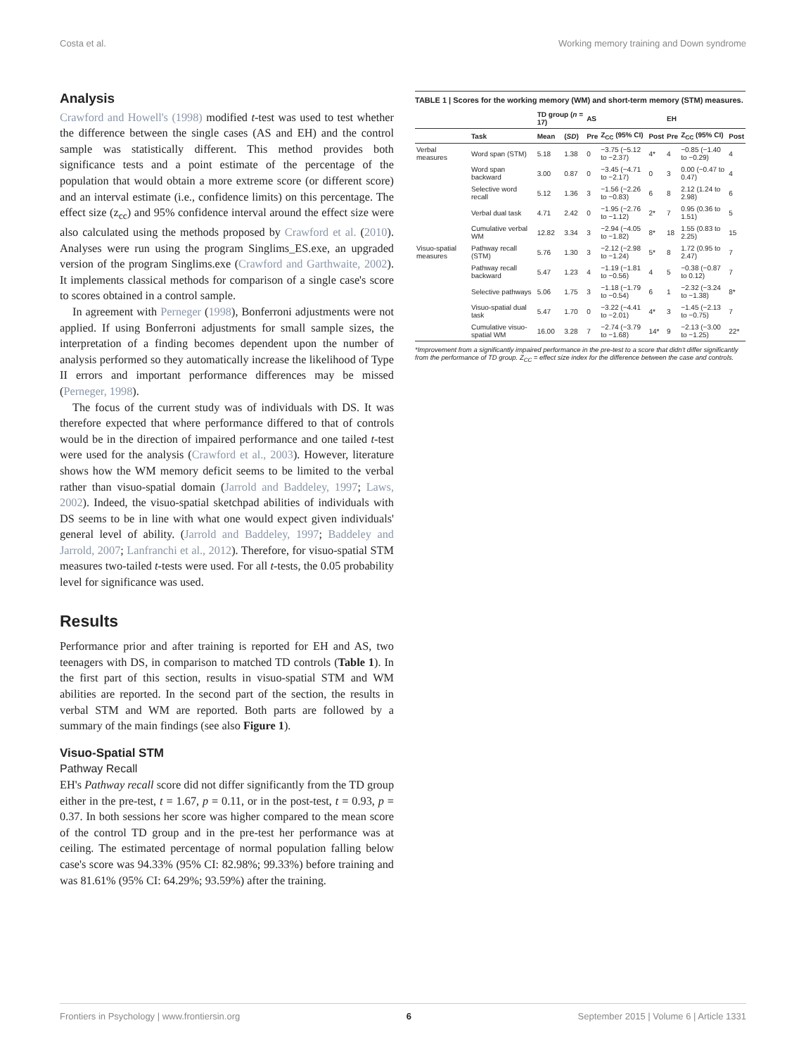Costa et al. Working memory training and Down syndrome
Analysis
Crawford and Howell's (1998) modified t-test was used to test whether the difference between the single cases (AS and EH) and the control sample was statistically different. This method provides both significance tests and a point estimate of the percentage of the population that would obtain a more extreme score (or different score) and an interval estimate (i.e., confidence limits) on this percentage. The effect size (z<sub>cc</sub>) and 95% confidence interval around the effect size were also calculated using the methods proposed by Crawford et al. (2010). Analyses were run using the program Singlims_ES.exe, an upgraded version of the program Singlims.exe (Crawford and Garthwaite, 2002). It implements classical methods for comparison of a single case's score to scores obtained in a control sample.
In agreement with Perneger (1998), Bonferroni adjustments were not applied. If using Bonferroni adjustments for small sample sizes, the interpretation of a finding becomes dependent upon the number of analysis performed so they automatically increase the likelihood of Type II errors and important performance differences may be missed (Perneger, 1998).
The focus of the current study was of individuals with DS. It was therefore expected that where performance differed to that of controls would be in the direction of impaired performance and one tailed t-test were used for the analysis (Crawford et al., 2003). However, literature shows how the WM memory deficit seems to be limited to the verbal rather than visuo-spatial domain (Jarrold and Baddeley, 1997; Laws, 2002). Indeed, the visuo-spatial sketchpad abilities of individuals with DS seems to be in line with what one would expect given individuals' general level of ability. (Jarrold and Baddeley, 1997; Baddeley and Jarrold, 2007; Lanfranchi et al., 2012). Therefore, for visuo-spatial STM measures two-tailed t-tests were used. For all t-tests, the 0.05 probability level for significance was used.
Results
Performance prior and after training is reported for EH and AS, two teenagers with DS, in comparison to matched TD controls (Table 1). In the first part of this section, results in visuo-spatial STM and WM abilities are reported. In the second part of the section, the results in verbal STM and WM are reported. Both parts are followed by a summary of the main findings (see also Figure 1).
Visuo-Spatial STM
Pathway Recall
EH's Pathway recall score did not differ significantly from the TD group either in the pre-test, t = 1.67, p = 0.11, or in the post-test, t = 0.93, p = 0.37. In both sessions her score was higher compared to the mean score of the control TD group and in the pre-test her performance was at ceiling. The estimated percentage of normal population falling below case's score was 94.33% (95% CI: 82.98%; 99.33%) before training and was 81.61% (95% CI: 64.29%; 93.59%) after the training.
TABLE 1 | Scores for the working memory (WM) and short-term memory (STM) measures.
| | | TD group ( n = 17) | | AS | | | EH | | |
| --- | --- | --- | --- | --- | --- | --- | --- | --- | --- |
| | Task | Mean | ( SD ) | Pre | Z<sub>CC</sub> (95% CI) | Post | Pre | Z<sub>CC</sub> (95% CI) | Post |
| Verbal measures | Word span (STM) | 5.18 | 1.38 | 0 | −3.75 (−5.12 to −2.37) | 4* | 4 | −0.85 (−1.40 to −0.29) | 4 |
| | Word span backward | 3.00 | 0.87 | 0 | −3.45 (−4.71 to −2.17) | 0 | 3 | 0.00 (−0.47 to 0.47) | 4 |
| | Selective word recall | 5.12 | 1.36 | 3 | −1.56 (−2.26 to −0.83) | 6 | 8 | 2.12 (1.24 to 2.98) | 6 |
| | Verbal dual task | 4.71 | 2.42 | 0 | −1.95 (−2.76 to −1.12) | 2* | 7 | 0.95 (0.36 to 1.51) | 5 |
| | Cumulative verbal WM | 12.82 | 3.34 | 3 | −2.94 (−4.05 to −1.82) | 8* | 18 | 1.55 (0.83 to 2.25) | 15 |
| Visuo-spatial measures | Pathway recall (STM) | 5.76 | 1.30 | 3 | −2.12 (−2.98 to −1.24) | 5* | 8 | 1.72 (0.95 to 2.47) | 7 |
| | Pathway recall backward | 5.47 | 1.23 | 4 | −1.19 (−1.81 to −0.56) | 4 | 5 | −0.38 (−0.87 to 0.12) | 7 |
| | Selective pathways | 5.06 | 1.75 | 3 | −1.18 (−1.79 to −0.54) | 6 | 1 | −2.32 (−3.24 to −1.38) | 8* |
| | Visuo-spatial dual task | 5.47 | 1.70 | 0 | −3.22 (−4.41 to −2.01) | 4* | 3 | −1.45 (−2.13 to −0.75) | 7 |
| | Cumulative visuo-spatial WM | 16.00 | 3.28 | 7 | −2.74 (−3.79 to −1.68) | 14* | 9 | −2.13 (−3.00 to −1.25) | 22* |
*Improvement from a significantly impaired performance in the pre-test to a score that didn't differ significantly from the performance of TD group. Z<sub>CC</sub> = effect size index for the difference between the case and controls.
Frontiers in Psychology | www.frontiersin.org 6 September 2015 | Volume 6 | Article 1331